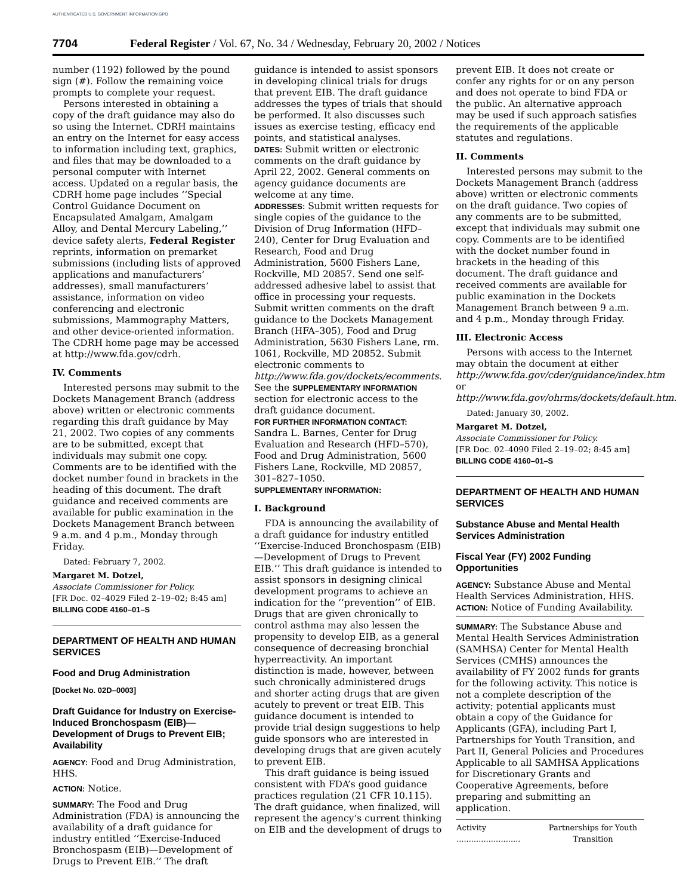AUTHENTICATED U.S. GOVERNMENT INFORMATION GPO
7704 Federal Register / Vol. 67, No. 34 / Wednesday, February 20, 2002 / Notices
number (1192) followed by the pound sign (#). Follow the remaining voice prompts to complete your request.
Persons interested in obtaining a copy of the draft guidance may also do so using the Internet. CDRH maintains an entry on the Internet for easy access to information including text, graphics, and files that may be downloaded to a personal computer with Internet access. Updated on a regular basis, the CDRH home page includes ‘‘Special Control Guidance Document on Encapsulated Amalgam, Amalgam Alloy, and Dental Mercury Labeling,’’ device safety alerts, Federal Register reprints, information on premarket submissions (including lists of approved applications and manufacturers’ addresses), small manufacturers’ assistance, information on video conferencing and electronic submissions, Mammography Matters, and other device-oriented information. The CDRH home page may be accessed at http://www.fda.gov/cdrh.
IV. Comments
Interested persons may submit to the Dockets Management Branch (address above) written or electronic comments regarding this draft guidance by May 21, 2002. Two copies of any comments are to be submitted, except that individuals may submit one copy. Comments are to be identified with the docket number found in brackets in the heading of this document. The draft guidance and received comments are available for public examination in the Dockets Management Branch between 9 a.m. and 4 p.m., Monday through Friday.
Dated: February 7, 2002.
Margaret M. Dotzel,
Associate Commissioner for Policy.
[FR Doc. 02–4029 Filed 2–19–02; 8:45 am]
BILLING CODE 4160–01–S
DEPARTMENT OF HEALTH AND HUMAN SERVICES
Food and Drug Administration
[Docket No. 02D–0003]
Draft Guidance for Industry on Exercise-Induced Bronchospasm (EIB)—Development of Drugs to Prevent EIB; Availability
AGENCY: Food and Drug Administration, HHS.
ACTION: Notice.
SUMMARY: The Food and Drug Administration (FDA) is announcing the availability of a draft guidance for industry entitled ‘‘Exercise-Induced Bronchospasm (EIB)—Development of Drugs to Prevent EIB.’’ The draft
guidance is intended to assist sponsors in developing clinical trials for drugs that prevent EIB. The draft guidance addresses the types of trials that should be performed. It also discusses such issues as exercise testing, efficacy end points, and statistical analyses.
DATES: Submit written or electronic comments on the draft guidance by April 22, 2002. General comments on agency guidance documents are welcome at any time.
ADDRESSES: Submit written requests for single copies of the guidance to the Division of Drug Information (HFD–240), Center for Drug Evaluation and Research, Food and Drug Administration, 5600 Fishers Lane, Rockville, MD 20857. Send one self-addressed adhesive label to assist that office in processing your requests. Submit written comments on the draft guidance to the Dockets Management Branch (HFA–305), Food and Drug Administration, 5630 Fishers Lane, rm. 1061, Rockville, MD 20852. Submit electronic comments to http://www.fda.gov/dockets/ecomments. See the SUPPLEMENTARY INFORMATION section for electronic access to the draft guidance document.
FOR FURTHER INFORMATION CONTACT: Sandra L. Barnes, Center for Drug Evaluation and Research (HFD–570), Food and Drug Administration, 5600 Fishers Lane, Rockville, MD 20857, 301–827–1050.
SUPPLEMENTARY INFORMATION:
I. Background
FDA is announcing the availability of a draft guidance for industry entitled ‘‘Exercise-Induced Bronchospasm (EIB)—Development of Drugs to Prevent EIB.’’ This draft guidance is intended to assist sponsors in designing clinical development programs to achieve an indication for the ‘‘prevention’’ of EIB. Drugs that are given chronically to control asthma may also lessen the propensity to develop EIB, as a general consequence of decreasing bronchial hyperreactivity. An important distinction is made, however, between such chronically administered drugs and shorter acting drugs that are given acutely to prevent or treat EIB. This guidance document is intended to provide trial design suggestions to help guide sponsors who are interested in developing drugs that are given acutely to prevent EIB.
This draft guidance is being issued consistent with FDA’s good guidance practices regulation (21 CFR 10.115). The draft guidance, when finalized, will represent the agency’s current thinking on EIB and the development of drugs to
prevent EIB. It does not create or confer any rights for or on any person and does not operate to bind FDA or the public. An alternative approach may be used if such approach satisfies the requirements of the applicable statutes and regulations.
II. Comments
Interested persons may submit to the Dockets Management Branch (address above) written or electronic comments on the draft guidance. Two copies of any comments are to be submitted, except that individuals may submit one copy. Comments are to be identified with the docket number found in brackets in the heading of this document. The draft guidance and received comments are available for public examination in the Dockets Management Branch between 9 a.m. and 4 p.m., Monday through Friday.
III. Electronic Access
Persons with access to the Internet may obtain the document at either http://www.fda.gov/cder/guidance/index.htm or http://www.fda.gov/ohrms/dockets/default.htm.
Dated: January 30, 2002.
Margaret M. Dotzel,
Associate Commissioner for Policy.
[FR Doc. 02–4090 Filed 2–19–02; 8:45 am]
BILLING CODE 4160–01–S
DEPARTMENT OF HEALTH AND HUMAN SERVICES
Substance Abuse and Mental Health Services Administration
Fiscal Year (FY) 2002 Funding Opportunities
AGENCY: Substance Abuse and Mental Health Services Administration, HHS.
ACTION: Notice of Funding Availability.
SUMMARY: The Substance Abuse and Mental Health Services Administration (SAMHSA) Center for Mental Health Services (CMHS) announces the availability of FY 2002 funds for grants for the following activity. This notice is not a complete description of the activity; potential applicants must obtain a copy of the Guidance for Applicants (GFA), including Part I, Partnerships for Youth Transition, and Part II, General Policies and Procedures Applicable to all SAMHSA Applications for Discretionary Grants and Cooperative Agreements, before preparing and submitting an application.
| Activity .......................... | Partnerships for Youth Transition |